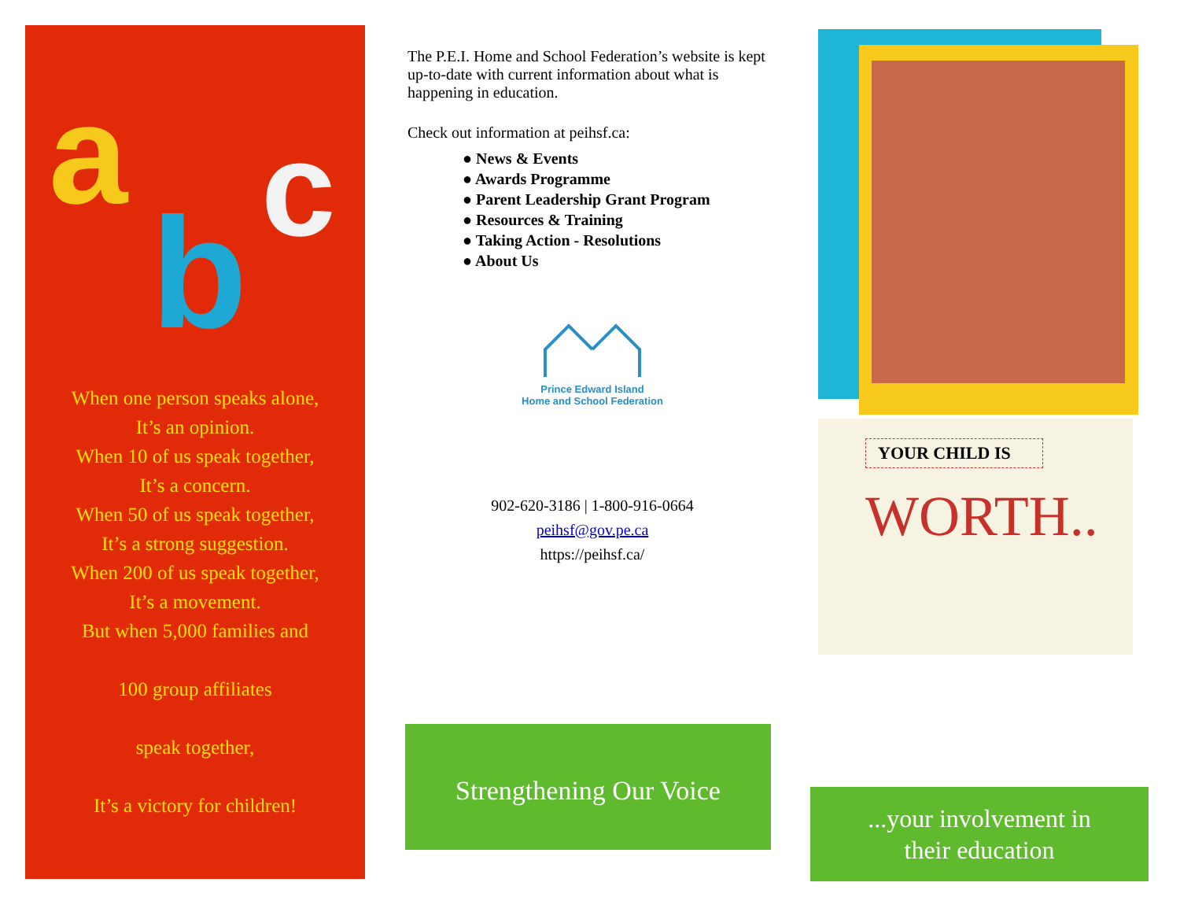a
b c
When one person speaks alone,
It’s an opinion.
When 10 of us speak together,
It’s a concern.
When 50 of us speak together,
It’s a strong suggestion.
When 200 of us speak together,
It’s a movement.
But when 5,000 families and
100 group affiliates
speak together,
It’s a victory for children!
The P.E.I. Home and School Federation’s website is kept up-to-date with current information about what is happening in education.
Check out information at peihsf.ca:
● News & Events
● Awards Programme
● Parent Leadership Grant Program
● Resources & Training
● Taking Action - Resolutions
● About Us
Prince Edward Island
Home and School Federation
902-620-3186 | 1-800-916-0664
peihsf@gov.pe.ca
https://peihsf.ca/
Strengthening Our Voice
YOUR CHILD IS
WORTH..
...your involvement in
their education